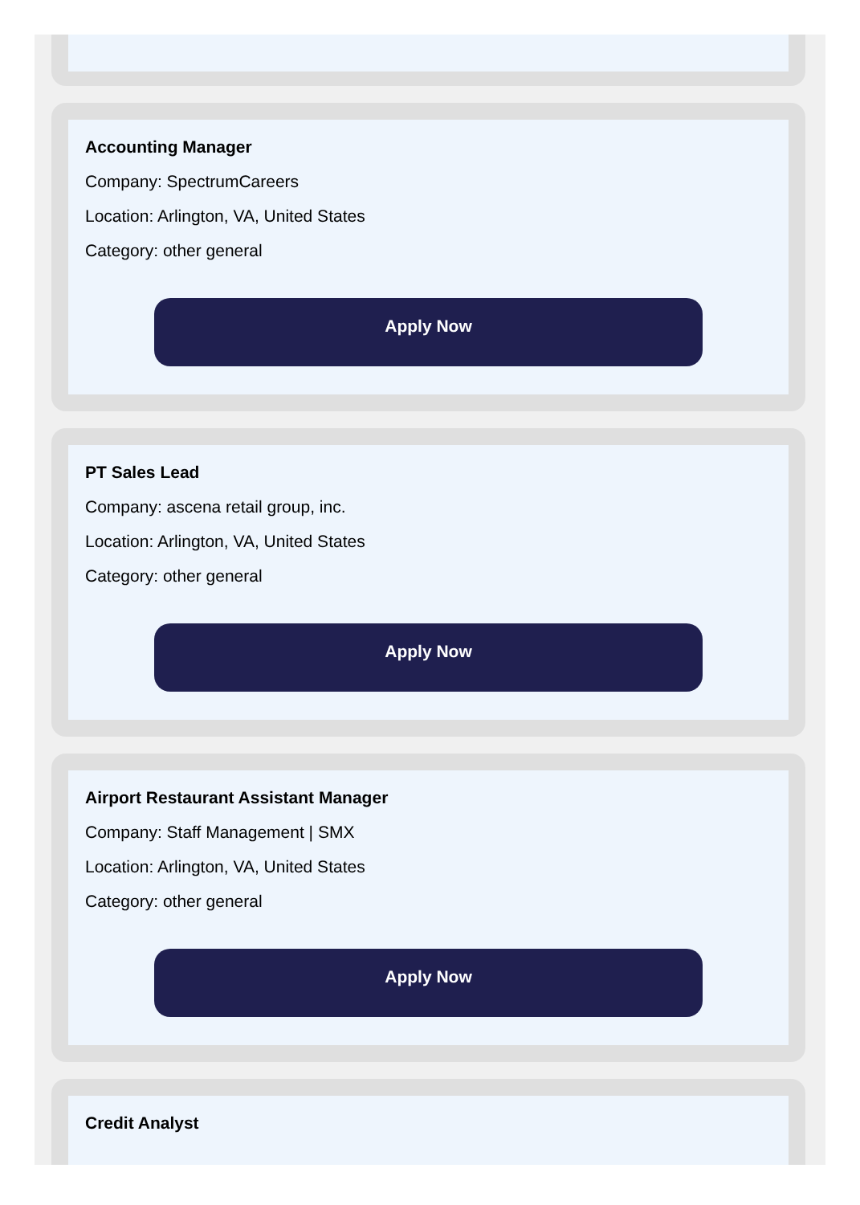Accounting Manager
Company: SpectrumCareers
Location: Arlington, VA, United States
Category: other general
Apply Now
PT Sales Lead
Company: ascena retail group, inc.
Location: Arlington, VA, United States
Category: other general
Apply Now
Airport Restaurant Assistant Manager
Company: Staff Management | SMX
Location: Arlington, VA, United States
Category: other general
Apply Now
Credit Analyst